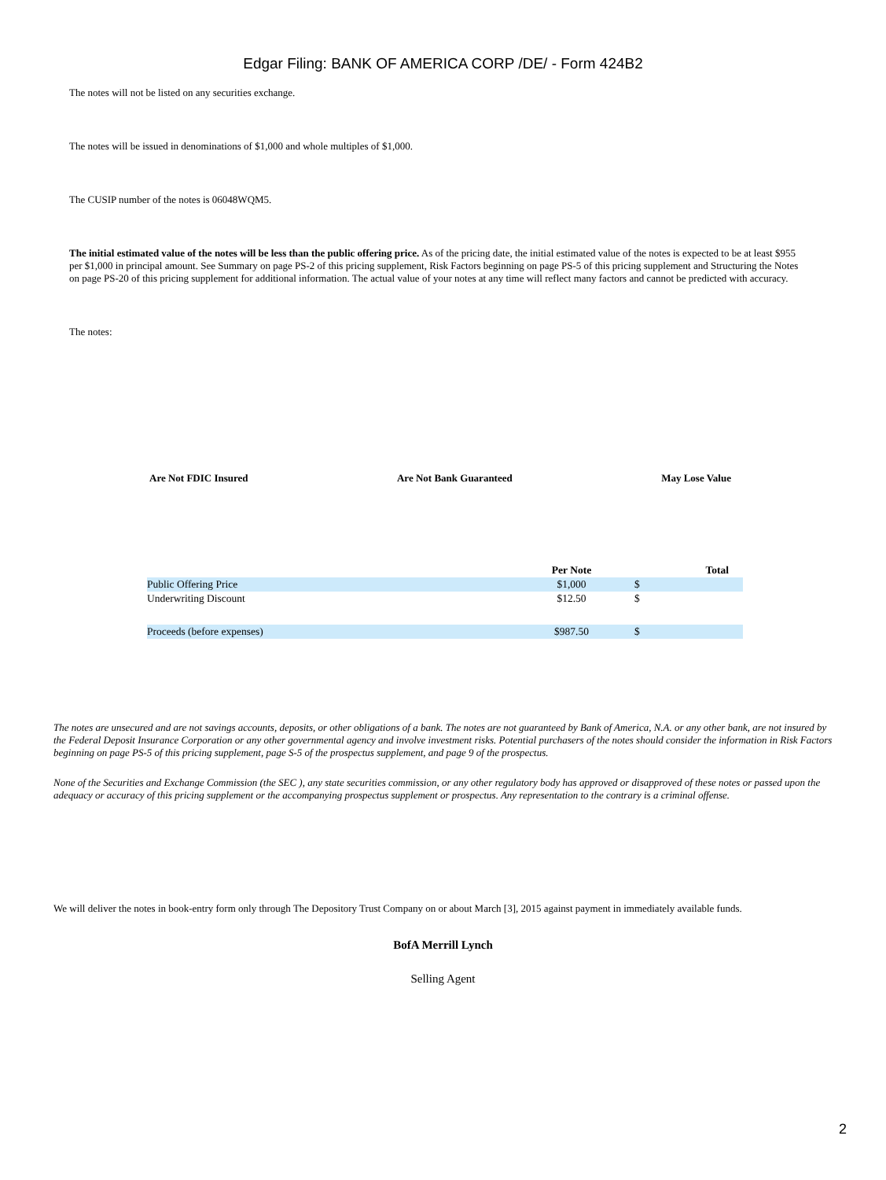Edgar Filing: BANK OF AMERICA CORP /DE/ - Form 424B2
The notes will not be listed on any securities exchange.
The notes will be issued in denominations of $1,000 and whole multiples of $1,000.
The CUSIP number of the notes is 06048WQM5.
The initial estimated value of the notes will be less than the public offering price. As of the pricing date, the initial estimated value of the notes is expected to be at least $955 per $1,000 in principal amount. See Summary on page PS-2 of this pricing supplement, Risk Factors beginning on page PS-5 of this pricing supplement and Structuring the Notes on page PS-20 of this pricing supplement for additional information. The actual value of your notes at any time will reflect many factors and cannot be predicted with accuracy.
The notes:
Are Not FDIC Insured Are Not Bank Guaranteed May Lose Value
| | Per Note | Total |
| --- | --- | --- |
| Public Offering Price | $1,000 | $ |
| Underwriting Discount | $12.50 | $ |
| Proceeds (before expenses) | $987.50 | $ |
The notes are unsecured and are not savings accounts, deposits, or other obligations of a bank. The notes are not guaranteed by Bank of America, N.A. or any other bank, are not insured by the Federal Deposit Insurance Corporation or any other governmental agency and involve investment risks. Potential purchasers of the notes should consider the information in Risk Factors beginning on page PS-5 of this pricing supplement, page S-5 of the prospectus supplement, and page 9 of the prospectus.
None of the Securities and Exchange Commission (the SEC ), any state securities commission, or any other regulatory body has approved or disapproved of these notes or passed upon the adequacy or accuracy of this pricing supplement or the accompanying prospectus supplement or prospectus. Any representation to the contrary is a criminal offense.
We will deliver the notes in book-entry form only through The Depository Trust Company on or about March [3], 2015 against payment in immediately available funds.
BofA Merrill Lynch
Selling Agent
2